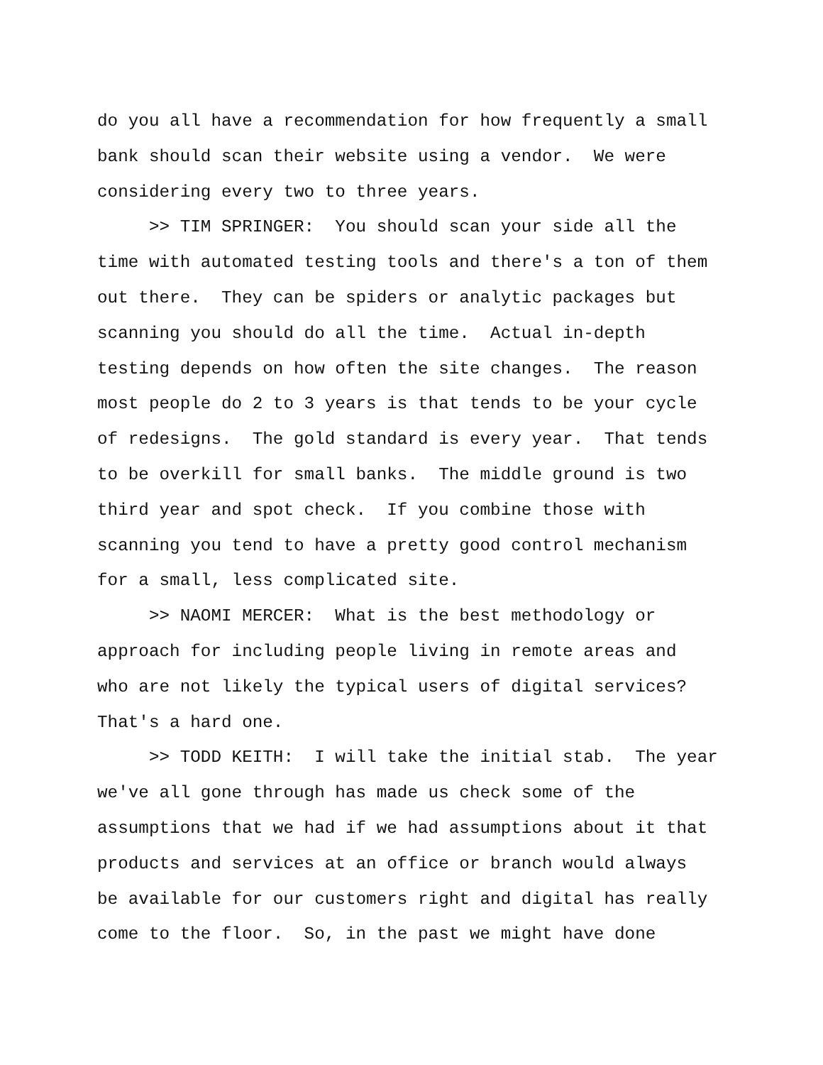do you all have a recommendation for how frequently a small bank should scan their website using a vendor. We were considering every two to three years.
>> TIM SPRINGER: You should scan your side all the time with automated testing tools and there's a ton of them out there. They can be spiders or analytic packages but scanning you should do all the time. Actual in-depth testing depends on how often the site changes. The reason most people do 2 to 3 years is that tends to be your cycle of redesigns. The gold standard is every year. That tends to be overkill for small banks. The middle ground is two third year and spot check. If you combine those with scanning you tend to have a pretty good control mechanism for a small, less complicated site.
>> NAOMI MERCER: What is the best methodology or approach for including people living in remote areas and who are not likely the typical users of digital services? That's a hard one.
>> TODD KEITH: I will take the initial stab. The year we've all gone through has made us check some of the assumptions that we had if we had assumptions about it that products and services at an office or branch would always be available for our customers right and digital has really come to the floor. So, in the past we might have done